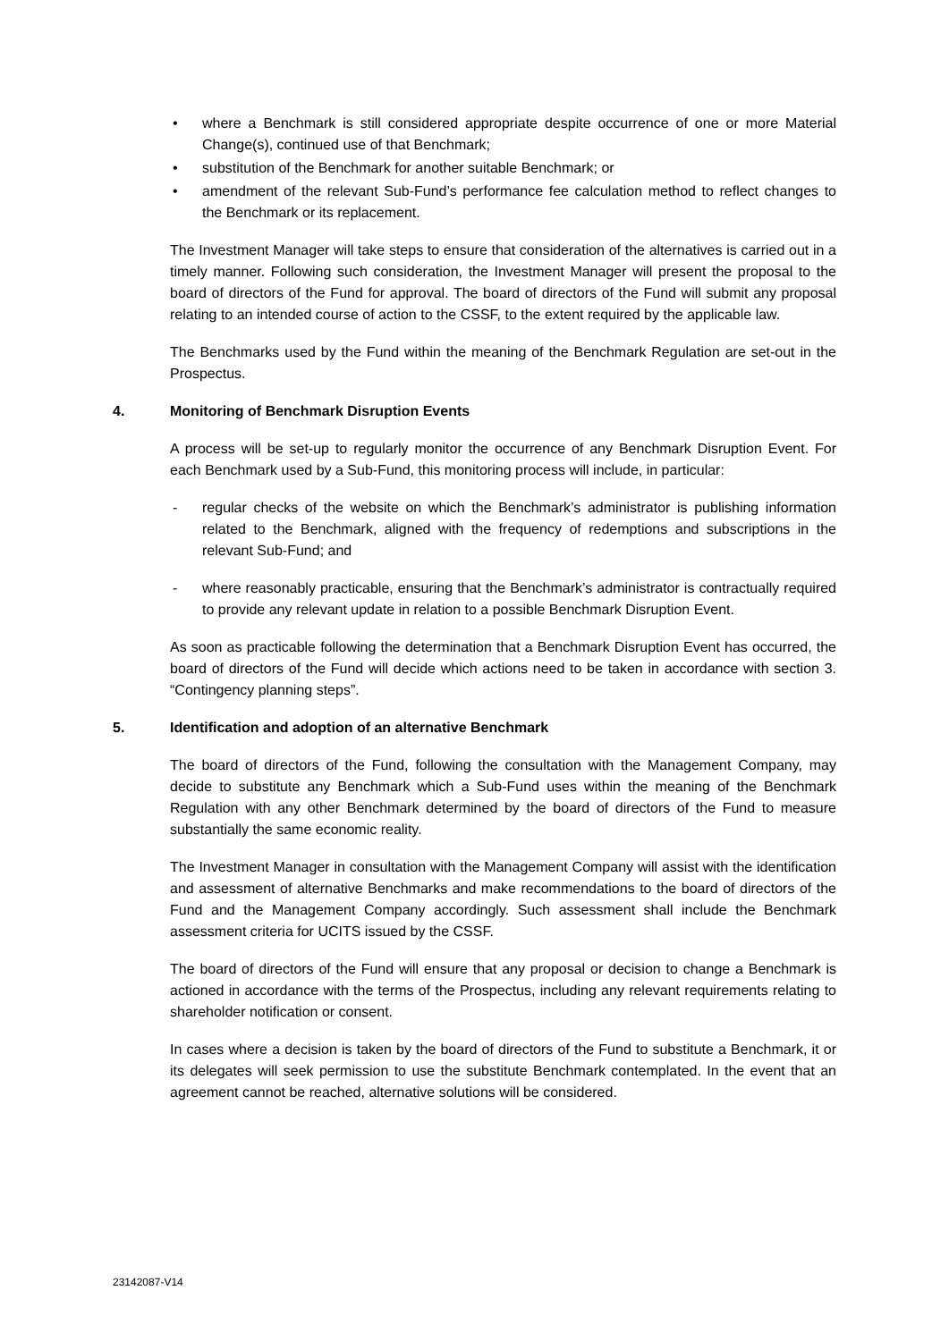• where a Benchmark is still considered appropriate despite occurrence of one or more Material Change(s), continued use of that Benchmark;
• substitution of the Benchmark for another suitable Benchmark; or
• amendment of the relevant Sub-Fund’s performance fee calculation method to reflect changes to the Benchmark or its replacement.
The Investment Manager will take steps to ensure that consideration of the alternatives is carried out in a timely manner. Following such consideration, the Investment Manager will present the proposal to the board of directors of the Fund for approval. The board of directors of the Fund will submit any proposal relating to an intended course of action to the CSSF, to the extent required by the applicable law.
The Benchmarks used by the Fund within the meaning of the Benchmark Regulation are set-out in the Prospectus.
4. Monitoring of Benchmark Disruption Events
A process will be set-up to regularly monitor the occurrence of any Benchmark Disruption Event. For each Benchmark used by a Sub-Fund, this monitoring process will include, in particular:
- regular checks of the website on which the Benchmark’s administrator is publishing information related to the Benchmark, aligned with the frequency of redemptions and subscriptions in the relevant Sub-Fund; and
- where reasonably practicable, ensuring that the Benchmark’s administrator is contractually required to provide any relevant update in relation to a possible Benchmark Disruption Event.
As soon as practicable following the determination that a Benchmark Disruption Event has occurred, the board of directors of the Fund will decide which actions need to be taken in accordance with section 3. “Contingency planning steps”.
5. Identification and adoption of an alternative Benchmark
The board of directors of the Fund, following the consultation with the Management Company, may decide to substitute any Benchmark which a Sub-Fund uses within the meaning of the Benchmark Regulation with any other Benchmark determined by the board of directors of the Fund to measure substantially the same economic reality.
The Investment Manager in consultation with the Management Company will assist with the identification and assessment of alternative Benchmarks and make recommendations to the board of directors of the Fund and the Management Company accordingly. Such assessment shall include the Benchmark assessment criteria for UCITS issued by the CSSF.
The board of directors of the Fund will ensure that any proposal or decision to change a Benchmark is actioned in accordance with the terms of the Prospectus, including any relevant requirements relating to shareholder notification or consent.
In cases where a decision is taken by the board of directors of the Fund to substitute a Benchmark, it or its delegates will seek permission to use the substitute Benchmark contemplated. In the event that an agreement cannot be reached, alternative solutions will be considered.
23142087-V14